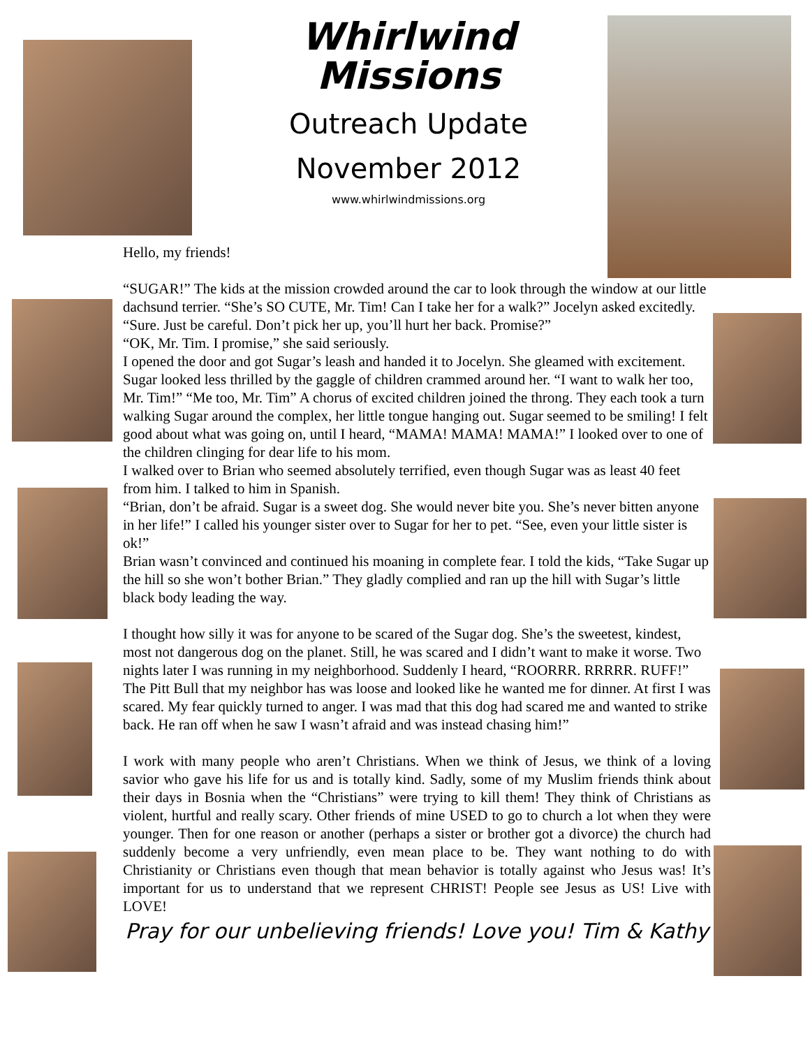Whirlwind
Missions
Outreach Update
November 2012
www.whirlwindmissions.org
Hello, my friends!
“SUGAR!” The kids at the mission crowded around the car to look through the window at our little dachsund terrier. “She’s SO CUTE, Mr. Tim! Can I take her for a walk?” Jocelyn asked excitedly.
“Sure. Just be careful. Don’t pick her up, you’ll hurt her back. Promise?”
“OK, Mr. Tim. I promise,” she said seriously.
I opened the door and got Sugar’s leash and handed it to Jocelyn. She gleamed with excitement. Sugar looked less thrilled by the gaggle of children crammed around her. “I want to walk her too, Mr. Tim!” “Me too, Mr. Tim” A chorus of excited children joined the throng. They each took a turn walking Sugar around the complex, her little tongue hanging out. Sugar seemed to be smiling! I felt good about what was going on, until I heard, “MAMA! MAMA! MAMA!” I looked over to one of the children clinging for dear life to his mom.
I walked over to Brian who seemed absolutely terrified, even though Sugar was as least 40 feet from him. I talked to him in Spanish.
“Brian, don’t be afraid. Sugar is a sweet dog. She would never bite you. She’s never bitten anyone in her life!” I called his younger sister over to Sugar for her to pet. “See, even your little sister is ok!”
Brian wasn’t convinced and continued his moaning in complete fear. I told the kids, “Take Sugar up the hill so she won’t bother Brian.” They gladly complied and ran up the hill with Sugar’s little black body leading the way.
I thought how silly it was for anyone to be scared of the Sugar dog. She’s the sweetest, kindest, most not dangerous dog on the planet. Still, he was scared and I didn’t want to make it worse. Two nights later I was running in my neighborhood. Suddenly I heard, “ROORRR. RRRRR. RUFF!” The Pitt Bull that my neighbor has was loose and looked like he wanted me for dinner. At first I was scared. My fear quickly turned to anger. I was mad that this dog had scared me and wanted to strike back. He ran off when he saw I wasn’t afraid and was instead chasing him!”
I work with many people who aren’t Christians. When we think of Jesus, we think of a loving savior who gave his life for us and is totally kind. Sadly, some of my Muslim friends think about their days in Bosnia when the “Christians” were trying to kill them! They think of Christians as violent, hurtful and really scary. Other friends of mine USED to go to church a lot when they were younger. Then for one reason or another (perhaps a sister or brother got a divorce) the church had suddenly become a very unfriendly, even mean place to be. They want nothing to do with Christianity or Christians even though that mean behavior is totally against who Jesus was! It’s important for us to understand that we represent CHRIST! People see Jesus as US! Live with LOVE!
Pray for our unbelieving friends! Love you! Tim & Kathy